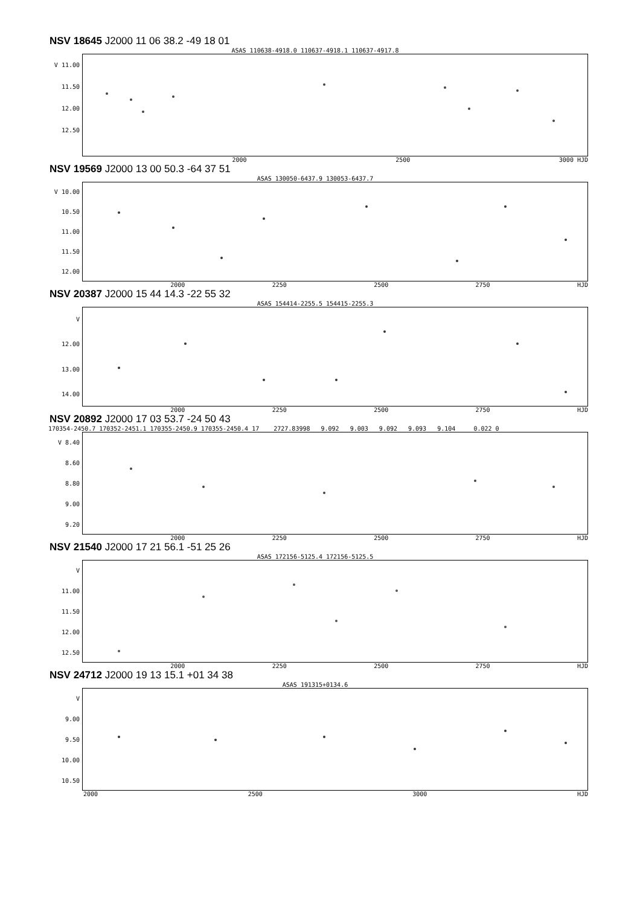NSV 18645 J2000 11 06 38.2 -49 18 01
ASAS 110638-4918.0 110637-4918.1 110637-4917.8
V 11.00
11.50
12.00
12.50
2000 2500 3000 HJD
NSV 19569 J2000 13 00 50.3 -64 37 51
ASAS 130050-6437.9 130053-6437.7
V 10.00
10.50
11.00
11.50
12.00
2000 2250 2500 2750 HJD
NSV 20387 J2000 15 44 14.3 -22 55 32
ASAS 154414-2255.5 154415-2255.3
V
12.00
13.00
14.00
2000 2250 2500 2750 HJD
NSV 20892 J2000 17 03 53.7 -24 50 43
170354-2450.7 170352-2451.1 170355-2450.9 170355-2450.4 17 2727.83998 9.092 9.003 9.092 9.093 9.104 0.022 0
V 8.40
8.60
8.80
9.00
9.20
2000 2250 2500 2750 HJD
NSV 21540 J2000 17 21 56.1 -51 25 26
ASAS 172156-5125.4 172156-5125.5
V
11.00
11.50
12.00
12.50
2000 2250 2500 2750 HJD
NSV 24712 J2000 19 13 15.1 +01 34 38
ASAS 191315+0134.6
V
9.00
9.50
10.00
10.50
2000 2500 3000 HJD